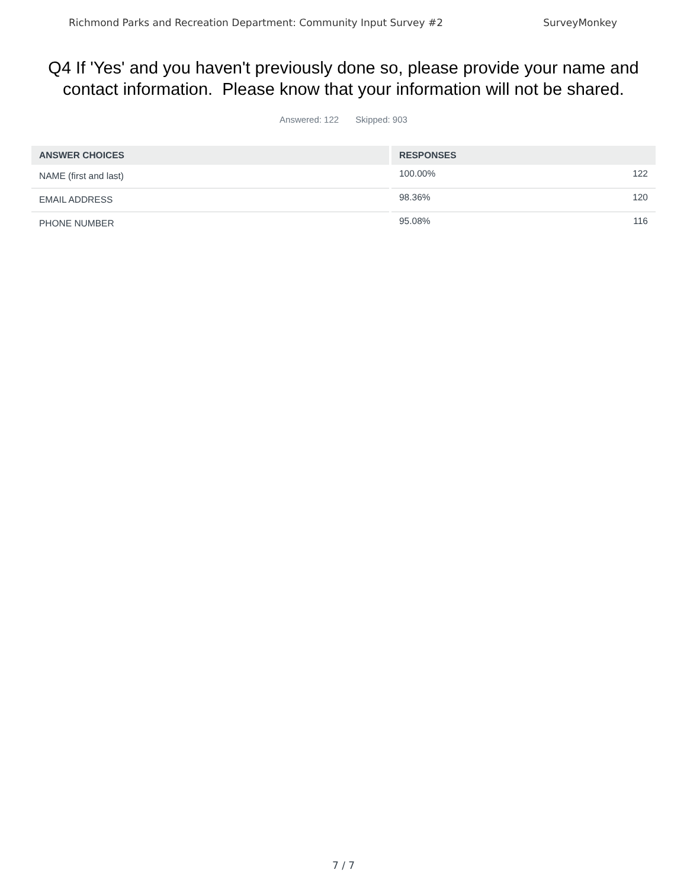Richmond Parks and Recreation Department: Community Input Survey #2 SurveyMonkey
Q4 If 'Yes' and you haven't previously done so, please provide your name and contact information. Please know that your information will not be shared.
Answered: 122 Skipped: 903
| ANSWER CHOICES | | RESPONSES | |
| --- | --- | --- | --- |
| NAME (first and last) | | 100.00% | 122 |
| EMAIL ADDRESS | | 98.36% | 120 |
| PHONE NUMBER | | 95.08% | 116 |
7 / 7